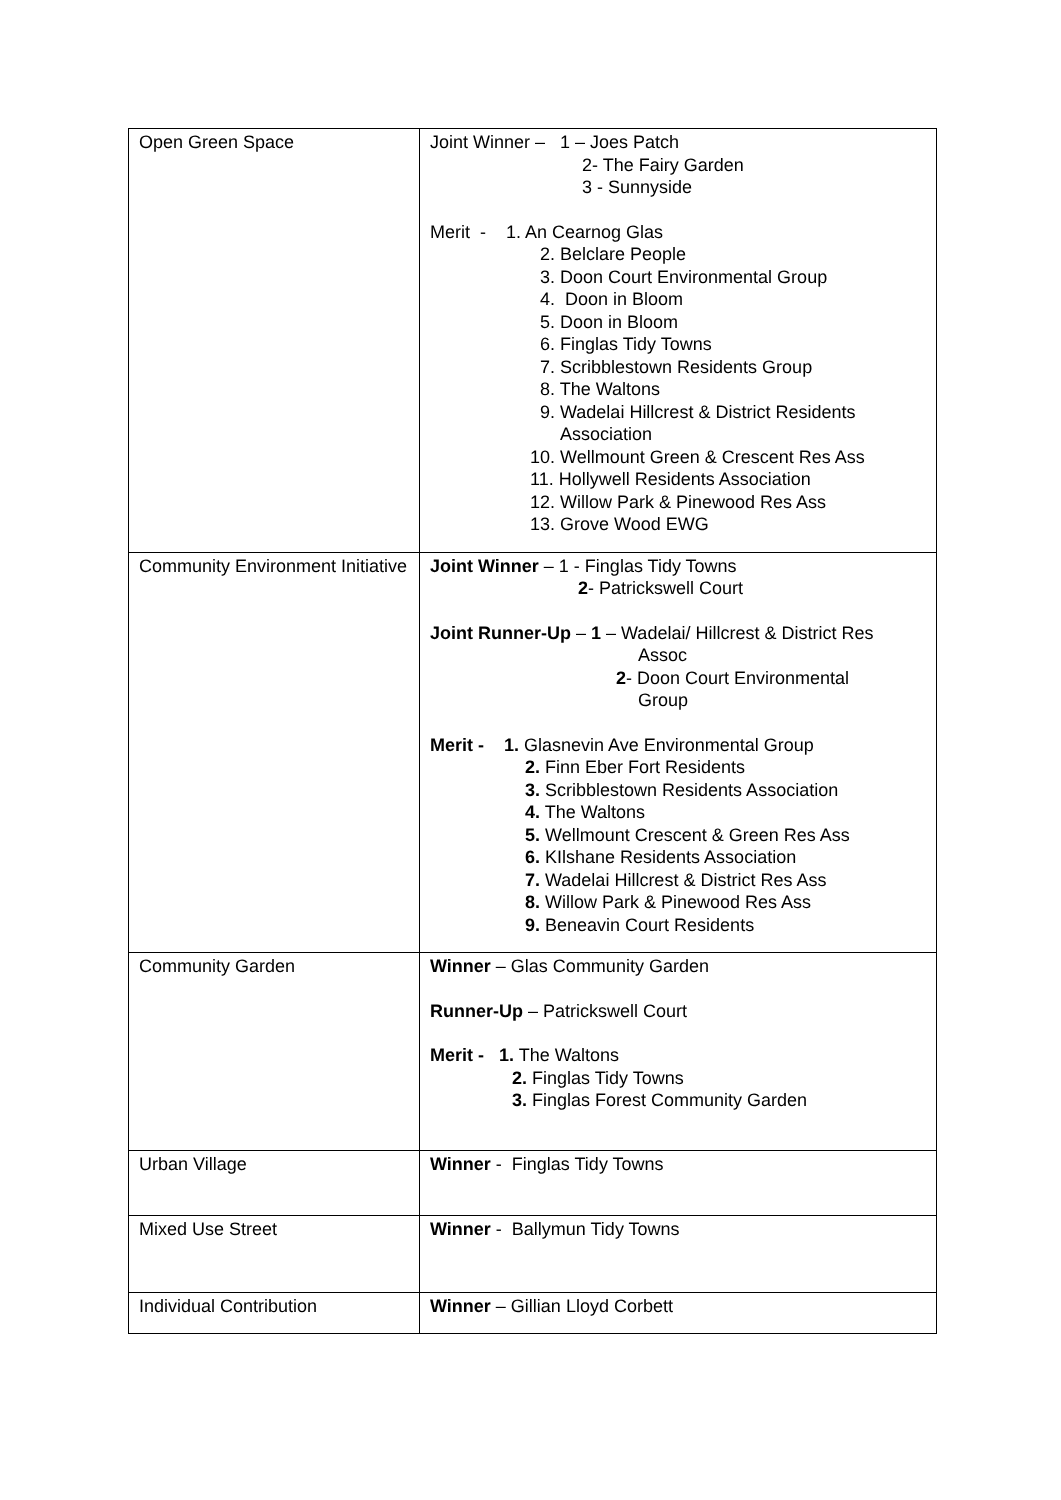| Open Green Space | Joint Winner – 1 – Joes Patch 2- The Fairy Garden 3 - Sunnyside Merit - 1. An Cearnog Glas 2. Belclare People 3. Doon Court Environmental Group 4. Doon in Bloom 5. Doon in Bloom 6. Finglas Tidy Towns 7. Scribblestown Residents Group 8. The Waltons 9. Wadelai Hillcrest & District Residents Association 10. Wellmount Green & Crescent Res Ass 11. Hollywell Residents Association 12. Willow Park & Pinewood Res Ass 13. Grove Wood EWG |
| Community Environment Initiative | Joint Winner – 1 - Finglas Tidy Towns 2 - Patrickswell Court Joint Runner-Up – 1 – Wadelai/ Hillcrest & District Res Assoc 2 - Doon Court Environmental Group Merit - 1. Glasnevin Ave Environmental Group 2. Finn Eber Fort Residents 3. Scribblestown Residents Association 4. The Waltons 5. Wellmount Crescent & Green Res Ass 6. KIlshane Residents Association 7. Wadelai Hillcrest & District Res Ass 8. Willow Park & Pinewood Res Ass 9. Beneavin Court Residents |
| Community Garden | Winner – Glas Community Garden Runner-Up – Patrickswell Court Merit - 1. The Waltons 2. Finglas Tidy Towns 3. Finglas Forest Community Garden |
| Urban Village | Winner - Finglas Tidy Towns |
| Mixed Use Street | Winner - Ballymun Tidy Towns |
| Individual Contribution | Winner – Gillian Lloyd Corbett |